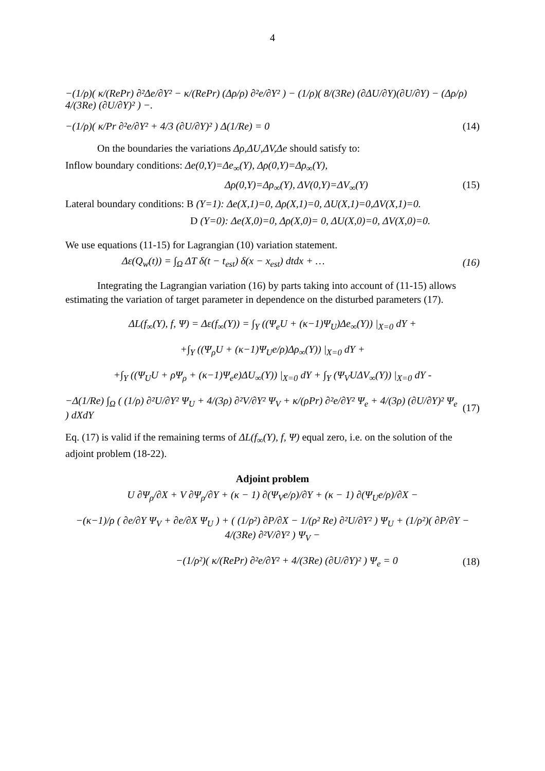4
−(1/ρ)( κ/(RePr) ∂²Δe/∂Y² − κ/(RePr) (Δρ/ρ) ∂²e/∂Y² ) − (1/ρ)( 8/(3Re) (∂ΔU/∂Y)(∂U/∂Y) − (Δρ/ρ) 4/(3Re) (∂U/∂Y)² ) −.
−(1/ρ)( κ/Pr ∂²e/∂Y² + 4/3 (∂U/∂Y)² ) Δ(1/Re) = 0 (14)
On the boundaries the variations Δρ,ΔU,ΔV,Δe should satisfy to:
Inflow boundary conditions: Δe(0,Y)=Δe<sub>∞</sub>(Y), Δρ(0,Y)=Δρ<sub>∞</sub>(Y),
Δρ(0,Y)=Δρ<sub>∞</sub>(Y), ΔV(0,Y)=ΔV<sub>∞</sub>(Y) (15)
Lateral boundary conditions: B (Y=1): Δe(X,1)=0, Δρ(X,1)=0, ΔU(X,1)=0,ΔV(X,1)=0.
D (Y=0): Δe(X,0)=0, Δρ(X,0)= 0, ΔU(X,0)=0, ΔV(X,0)=0.
We use equations (11-15) for Lagrangian (10) variation statement.
Δε(Q<sub>w</sub>(t)) = ∫<sub>Ω</sub> ΔT δ(t − t<sub>est</sub>) δ(x − x<sub>est</sub>) dtdx + … (16)
Integrating the Lagrangian variation (16) by parts taking into account of (11-15) allows estimating the variation of target parameter in dependence on the disturbed parameters (17).
ΔL(f<sub>∞</sub>(Y), f, Ψ) = Δε(f<sub>∞</sub>(Y)) = ∫<sub>Y</sub> ((Ψ<sub>e</sub>U + (κ−1)Ψ<sub>U</sub>)Δe<sub>∞</sub>(Y)) |<sub>X=0</sub> dY +
+∫<sub>Y</sub> ((Ψ<sub>ρ</sub>U + (κ−1)Ψ<sub>U</sub>e/ρ)Δρ<sub>∞</sub>(Y)) |<sub>X=0</sub> dY +
+∫<sub>Y</sub> ((Ψ<sub>U</sub>U + ρΨ<sub>ρ</sub> + (κ−1)Ψ<sub>e</sub>e)ΔU<sub>∞</sub>(Y)) |<sub>X=0</sub> dY + ∫<sub>Y</sub> (Ψ<sub>V</sub>UΔV<sub>∞</sub>(Y)) |<sub>X=0</sub> dY -
−Δ(1/Re) ∫<sub>Ω</sub> ( (1/ρ) ∂²U/∂Y² Ψ<sub>U</sub> + 4/(3ρ) ∂²V/∂Y² Ψ<sub>V</sub> + κ/(ρPr) ∂²e/∂Y² Ψ<sub>e</sub> + 4/(3ρ) (∂U/∂Y)² Ψ<sub>e</sub> ) dXdY (17)
Eq. (17) is valid if the remaining terms of ΔL(f<sub>∞</sub>(Y), f, Ψ) equal zero, i.e. on the solution of the adjoint problem (18-22).
Adjoint problem
U ∂Ψ<sub>ρ</sub>/∂X + V ∂Ψ<sub>ρ</sub>/∂Y + (κ − 1) ∂(Ψ<sub>V</sub>e/ρ)/∂Y + (κ − 1) ∂(Ψ<sub>U</sub>e/ρ)/∂X −
−(κ−1)/ρ ( ∂e/∂Y Ψ<sub>V</sub> + ∂e/∂X Ψ<sub>U</sub> ) + ( (1/ρ²) ∂P/∂X − 1/(ρ² Re) ∂²U/∂Y² ) Ψ<sub>U</sub> + (1/ρ²)( ∂P/∂Y − 4/(3Re) ∂²V/∂Y² ) Ψ<sub>V</sub> −
−(1/ρ²)( κ/(RePr) ∂²e/∂Y² + 4/(3Re) (∂U/∂Y)² ) Ψ<sub>e</sub> = 0 (18)